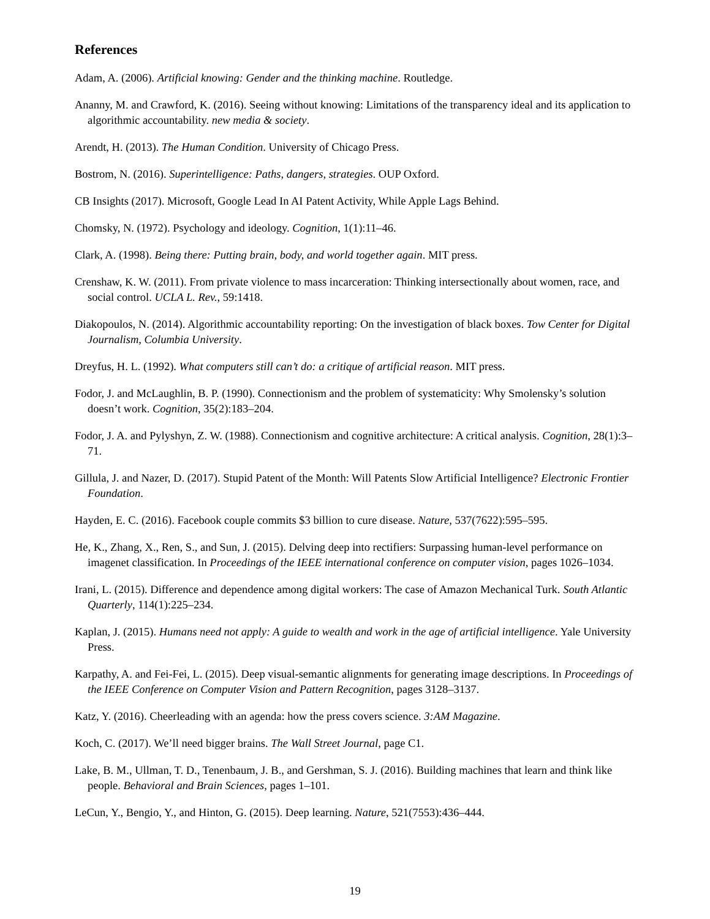References
Adam, A. (2006). Artificial knowing: Gender and the thinking machine. Routledge.
Ananny, M. and Crawford, K. (2016). Seeing without knowing: Limitations of the transparency ideal and its application to algorithmic accountability. new media & society.
Arendt, H. (2013). The Human Condition. University of Chicago Press.
Bostrom, N. (2016). Superintelligence: Paths, dangers, strategies. OUP Oxford.
CB Insights (2017). Microsoft, Google Lead In AI Patent Activity, While Apple Lags Behind.
Chomsky, N. (1972). Psychology and ideology. Cognition, 1(1):11–46.
Clark, A. (1998). Being there: Putting brain, body, and world together again. MIT press.
Crenshaw, K. W. (2011). From private violence to mass incarceration: Thinking intersectionally about women, race, and social control. UCLA L. Rev., 59:1418.
Diakopoulos, N. (2014). Algorithmic accountability reporting: On the investigation of black boxes. Tow Center for Digital Journalism, Columbia University.
Dreyfus, H. L. (1992). What computers still can’t do: a critique of artificial reason. MIT press.
Fodor, J. and McLaughlin, B. P. (1990). Connectionism and the problem of systematicity: Why Smolensky’s solution doesn’t work. Cognition, 35(2):183–204.
Fodor, J. A. and Pylyshyn, Z. W. (1988). Connectionism and cognitive architecture: A critical analysis. Cognition, 28(1):3–71.
Gillula, J. and Nazer, D. (2017). Stupid Patent of the Month: Will Patents Slow Artificial Intelligence? Electronic Frontier Foundation.
Hayden, E. C. (2016). Facebook couple commits $3 billion to cure disease. Nature, 537(7622):595–595.
He, K., Zhang, X., Ren, S., and Sun, J. (2015). Delving deep into rectifiers: Surpassing human-level performance on imagenet classification. In Proceedings of the IEEE international conference on computer vision, pages 1026–1034.
Irani, L. (2015). Difference and dependence among digital workers: The case of Amazon Mechanical Turk. South Atlantic Quarterly, 114(1):225–234.
Kaplan, J. (2015). Humans need not apply: A guide to wealth and work in the age of artificial intelligence. Yale University Press.
Karpathy, A. and Fei-Fei, L. (2015). Deep visual-semantic alignments for generating image descriptions. In Proceedings of the IEEE Conference on Computer Vision and Pattern Recognition, pages 3128–3137.
Katz, Y. (2016). Cheerleading with an agenda: how the press covers science. 3:AM Magazine.
Koch, C. (2017). We’ll need bigger brains. The Wall Street Journal, page C1.
Lake, B. M., Ullman, T. D., Tenenbaum, J. B., and Gershman, S. J. (2016). Building machines that learn and think like people. Behavioral and Brain Sciences, pages 1–101.
LeCun, Y., Bengio, Y., and Hinton, G. (2015). Deep learning. Nature, 521(7553):436–444.
19